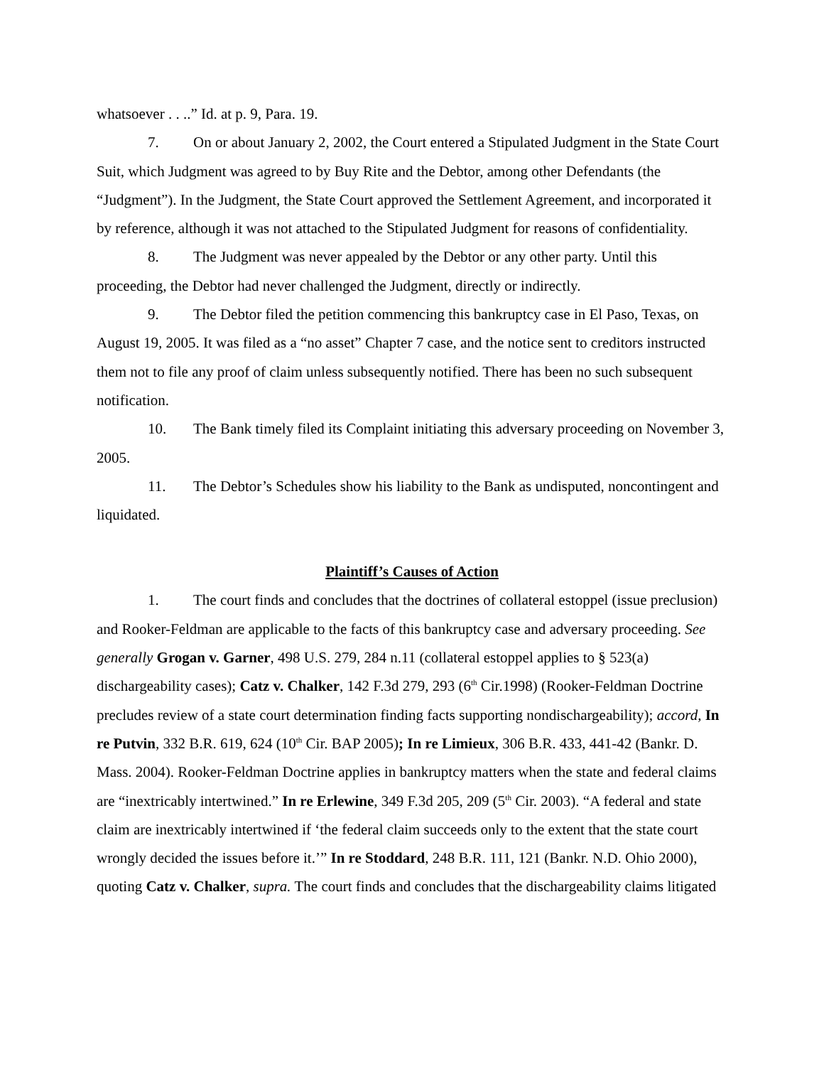whatsoever . . ..” Id. at p. 9, Para. 19.
7. On or about January 2, 2002, the Court entered a Stipulated Judgment in the State Court Suit, which Judgment was agreed to by Buy Rite and the Debtor, among other Defendants (the “Judgment”). In the Judgment, the State Court approved the Settlement Agreement, and incorporated it by reference, although it was not attached to the Stipulated Judgment for reasons of confidentiality.
8. The Judgment was never appealed by the Debtor or any other party. Until this proceeding, the Debtor had never challenged the Judgment, directly or indirectly.
9. The Debtor filed the petition commencing this bankruptcy case in El Paso, Texas, on August 19, 2005. It was filed as a “no asset” Chapter 7 case, and the notice sent to creditors instructed them not to file any proof of claim unless subsequently notified. There has been no such subsequent notification.
10. The Bank timely filed its Complaint initiating this adversary proceeding on November 3, 2005.
11. The Debtor’s Schedules show his liability to the Bank as undisputed, noncontingent and liquidated.
Plaintiff’s Causes of Action
1. The court finds and concludes that the doctrines of collateral estoppel (issue preclusion) and Rooker-Feldman are applicable to the facts of this bankruptcy case and adversary proceeding. See generally Grogan v. Garner, 498 U.S. 279, 284 n.11 (collateral estoppel applies to § 523(a) dischargeability cases); Catz v. Chalker, 142 F.3d 279, 293 (6<sup>th</sup> Cir.1998) (Rooker-Feldman Doctrine precludes review of a state court determination finding facts supporting nondischargeability); accord, In re Putvin, 332 B.R. 619, 624 (10<sup>th</sup> Cir. BAP 2005); In re Limieux, 306 B.R. 433, 441-42 (Bankr. D. Mass. 2004). Rooker-Feldman Doctrine applies in bankruptcy matters when the state and federal claims are “inextricably intertwined.” In re Erlewine, 349 F.3d 205, 209 (5<sup>th</sup> Cir. 2003). “A federal and state claim are inextricably intertwined if ‘the federal claim succeeds only to the extent that the state court wrongly decided the issues before it.’” In re Stoddard, 248 B.R. 111, 121 (Bankr. N.D. Ohio 2000), quoting Catz v. Chalker, supra. The court finds and concludes that the dischargeability claims litigated